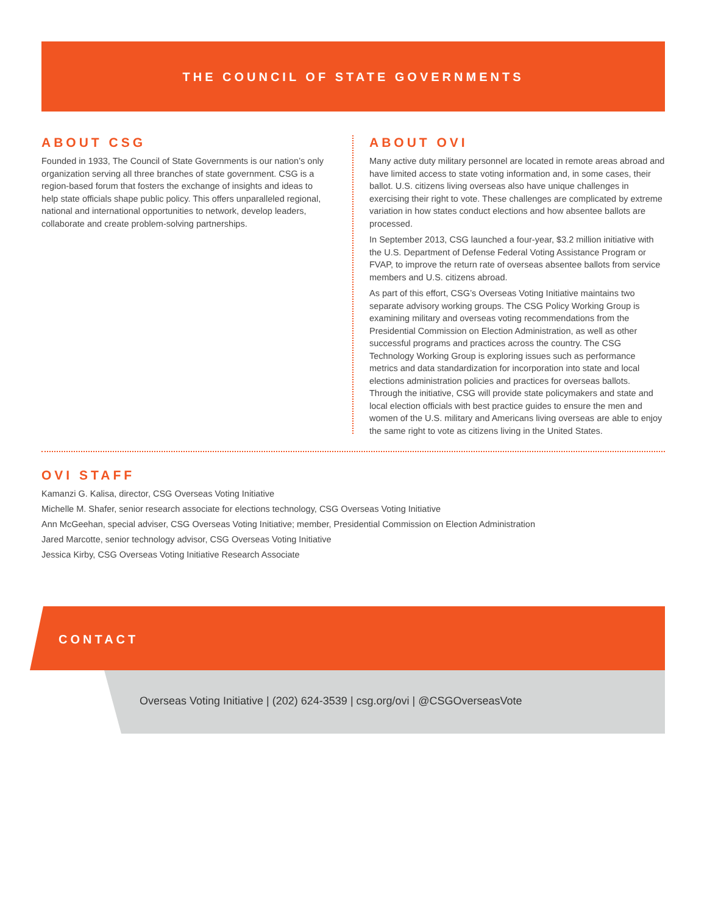THE COUNCIL OF STATE GOVERNMENTS
ABOUT CSG
Founded in 1933, The Council of State Governments is our nation’s only organization serving all three branches of state government. CSG is a region-based forum that fosters the exchange of insights and ideas to help state officials shape public policy. This offers unparalleled regional, national and international opportunities to network, develop leaders, collaborate and create problem-solving partnerships.
ABOUT OVI
Many active duty military personnel are located in remote areas abroad and have limited access to state voting information and, in some cases, their ballot. U.S. citizens living overseas also have unique challenges in exercising their right to vote. These challenges are complicated by extreme variation in how states conduct elections and how absentee ballots are processed.
In September 2013, CSG launched a four-year, $3.2 million initiative with the U.S. Department of Defense Federal Voting Assistance Program or FVAP, to improve the return rate of overseas absentee ballots from service members and U.S. citizens abroad.
As part of this effort, CSG’s Overseas Voting Initiative maintains two separate advisory working groups. The CSG Policy Working Group is examining military and overseas voting recommendations from the Presidential Commission on Election Administration, as well as other successful programs and practices across the country. The CSG Technology Working Group is exploring issues such as performance metrics and data standardization for incorporation into state and local elections administration policies and practices for overseas ballots. Through the initiative, CSG will provide state policymakers and state and local election officials with best practice guides to ensure the men and women of the U.S. military and Americans living overseas are able to enjoy the same right to vote as citizens living in the United States.
OVI STAFF
Kamanzi G. Kalisa, director, CSG Overseas Voting Initiative
Michelle M. Shafer, senior research associate for elections technology, CSG Overseas Voting Initiative
Ann McGeehan, special adviser, CSG Overseas Voting Initiative; member, Presidential Commission on Election Administration
Jared Marcotte, senior technology advisor, CSG Overseas Voting Initiative
Jessica Kirby, CSG Overseas Voting Initiative Research Associate
CONTACT
Overseas Voting Initiative | (202) 624-3539 | csg.org/ovi | @CSGOverseasVote